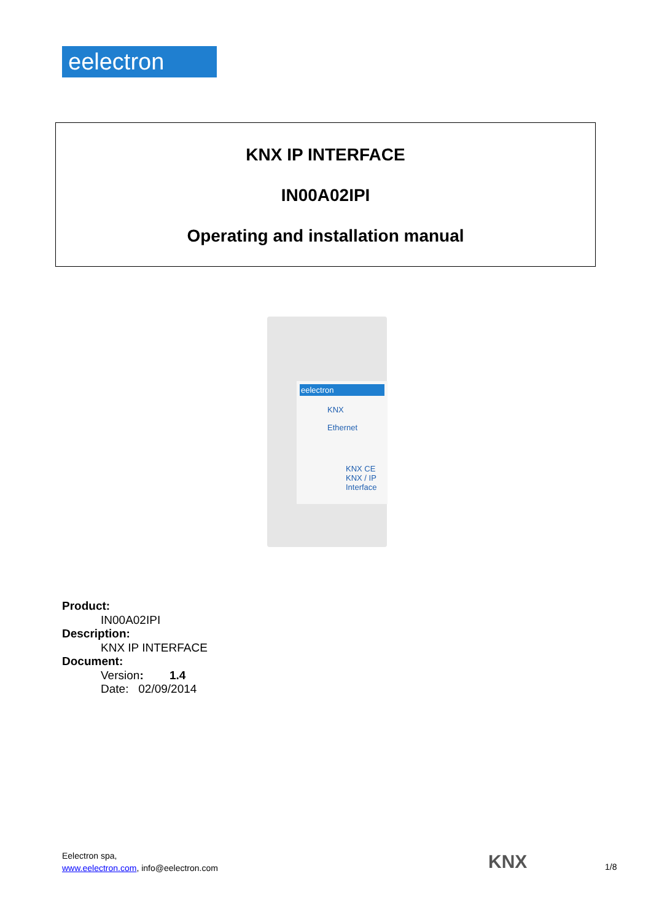eelectron
KNX IP INTERFACE
IN00A02IPI
Operating and installation manual
eelectron
KNX
Ethernet
KNX CE
KNX / IP
Interface
Product:
IN00A02IPI
Description:
KNX IP INTERFACE
Document:
Version: 1.4
Date: 02/09/2014
Eelectron spa,
www.eelectron.com, info@eelectron.com
KNX 1/8